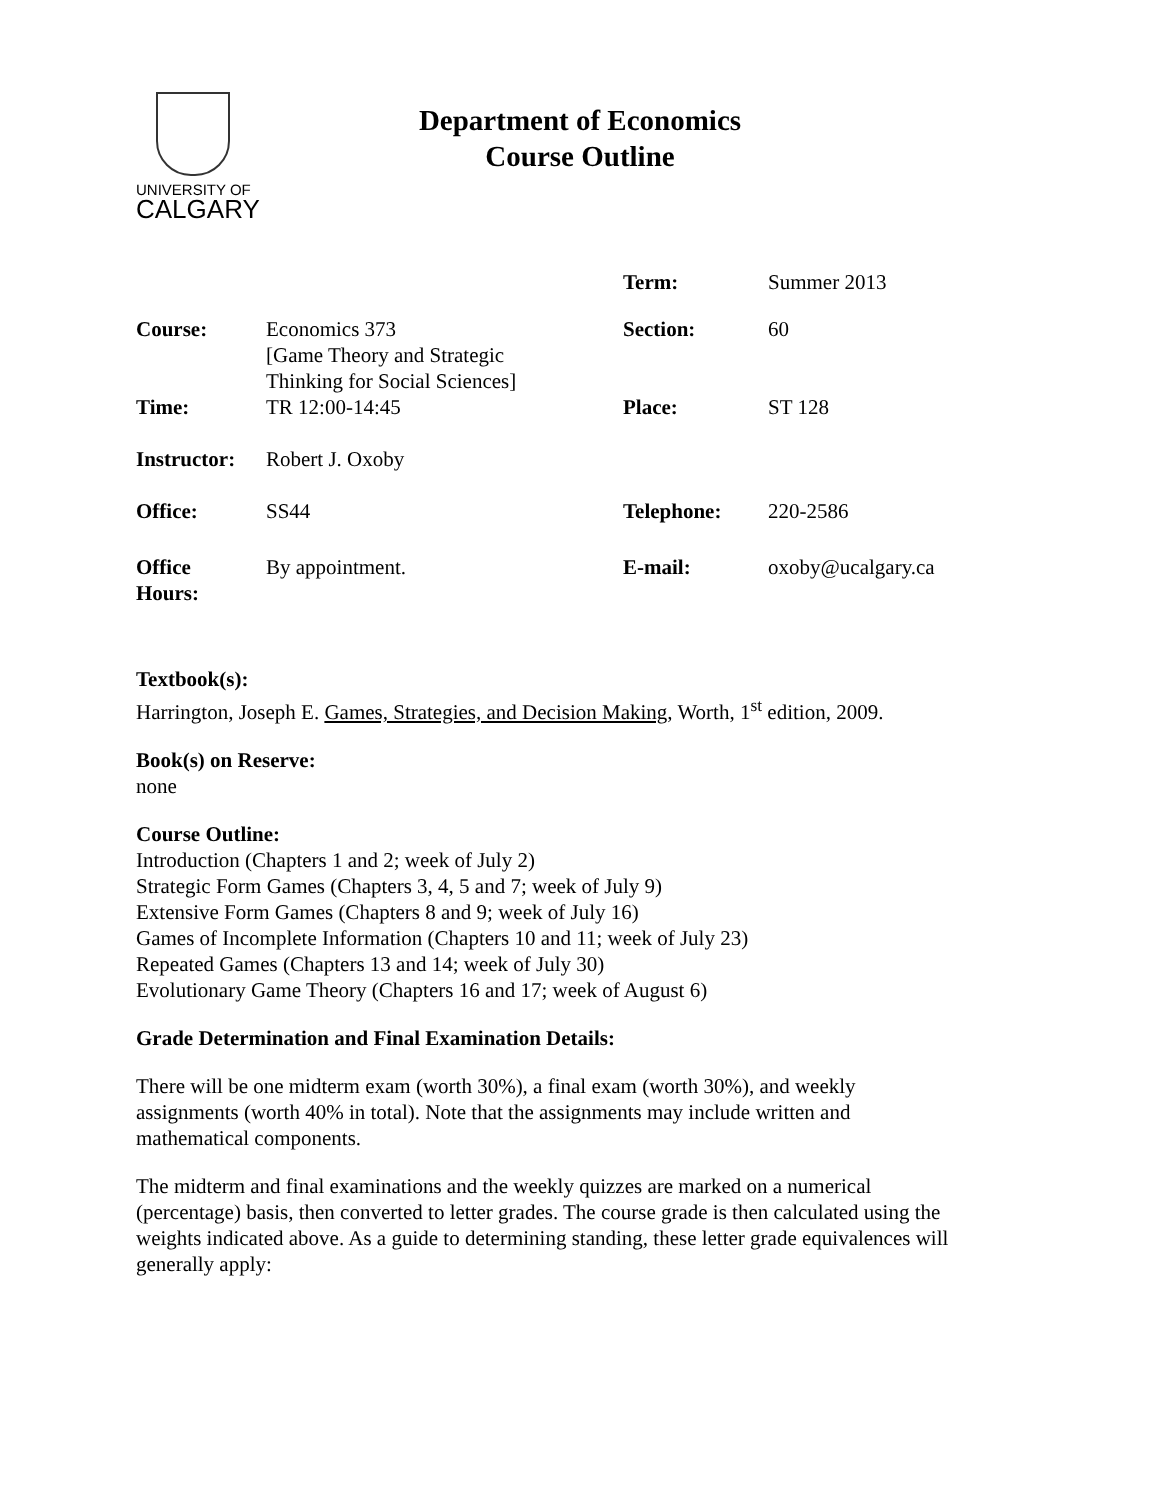UNIVERSITY OF
CALGARY
Department of Economics
Course Outline
| | | Term: | Summer 2013 |
| Course: | Economics 373 [Game Theory and Strategic Thinking for Social Sciences] | Section: | 60 |
| Time: | TR 12:00-14:45 | Place: | ST 128 |
| Instructor: | Robert J. Oxoby | | |
| Office: | SS44 | Telephone: | 220-2586 |
| Office Hours: | By appointment. | E-mail: | oxoby@ucalgary.ca |
Textbook(s):
Harrington, Joseph E. Games, Strategies, and Decision Making, Worth, 1<sup>st</sup> edition, 2009.
Book(s) on Reserve:
none
Course Outline:
Introduction (Chapters 1 and 2; week of July 2)
Strategic Form Games (Chapters 3, 4, 5 and 7; week of July 9)
Extensive Form Games (Chapters 8 and 9; week of July 16)
Games of Incomplete Information (Chapters 10 and 11; week of July 23)
Repeated Games (Chapters 13 and 14; week of July 30)
Evolutionary Game Theory (Chapters 16 and 17; week of August 6)
Grade Determination and Final Examination Details:
There will be one midterm exam (worth 30%), a final exam (worth 30%), and weekly
assignments (worth 40% in total). Note that the assignments may include written and
mathematical components.
The midterm and final examinations and the weekly quizzes are marked on a numerical
(percentage) basis, then converted to letter grades. The course grade is then calculated using the
weights indicated above. As a guide to determining standing, these letter grade equivalences will
generally apply: